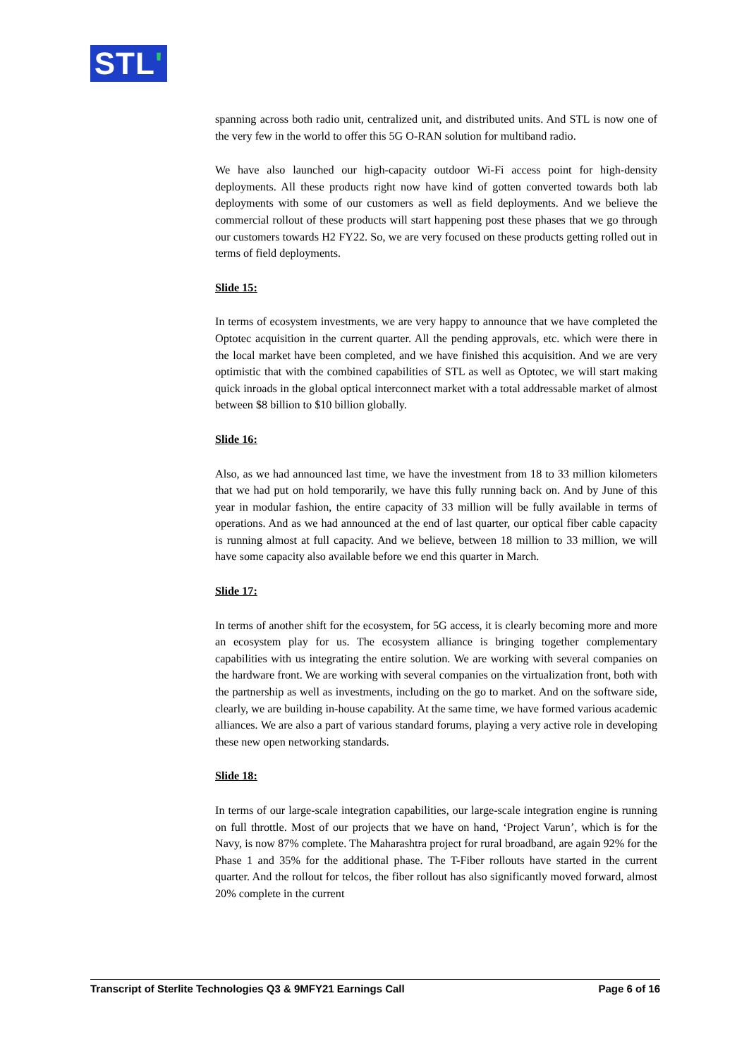STL'
spanning across both radio unit, centralized unit, and distributed units. And STL is now one of the very few in the world to offer this 5G O-RAN solution for multiband radio.
We have also launched our high-capacity outdoor Wi-Fi access point for high-density deployments. All these products right now have kind of gotten converted towards both lab deployments with some of our customers as well as field deployments. And we believe the commercial rollout of these products will start happening post these phases that we go through our customers towards H2 FY22. So, we are very focused on these products getting rolled out in terms of field deployments.
Slide 15:
In terms of ecosystem investments, we are very happy to announce that we have completed the Optotec acquisition in the current quarter. All the pending approvals, etc. which were there in the local market have been completed, and we have finished this acquisition. And we are very optimistic that with the combined capabilities of STL as well as Optotec, we will start making quick inroads in the global optical interconnect market with a total addressable market of almost between $8 billion to $10 billion globally.
Slide 16:
Also, as we had announced last time, we have the investment from 18 to 33 million kilometers that we had put on hold temporarily, we have this fully running back on. And by June of this year in modular fashion, the entire capacity of 33 million will be fully available in terms of operations. And as we had announced at the end of last quarter, our optical fiber cable capacity is running almost at full capacity. And we believe, between 18 million to 33 million, we will have some capacity also available before we end this quarter in March.
Slide 17:
In terms of another shift for the ecosystem, for 5G access, it is clearly becoming more and more an ecosystem play for us. The ecosystem alliance is bringing together complementary capabilities with us integrating the entire solution. We are working with several companies on the hardware front. We are working with several companies on the virtualization front, both with the partnership as well as investments, including on the go to market. And on the software side, clearly, we are building in-house capability. At the same time, we have formed various academic alliances. We are also a part of various standard forums, playing a very active role in developing these new open networking standards.
Slide 18:
In terms of our large-scale integration capabilities, our large-scale integration engine is running on full throttle. Most of our projects that we have on hand, ‘Project Varun’, which is for the Navy, is now 87% complete. The Maharashtra project for rural broadband, are again 92% for the Phase 1 and 35% for the additional phase. The T-Fiber rollouts have started in the current quarter. And the rollout for telcos, the fiber rollout has also significantly moved forward, almost 20% complete in the current
Transcript of Sterlite Technologies Q3 & 9MFY21 Earnings Call Page 6 of 16